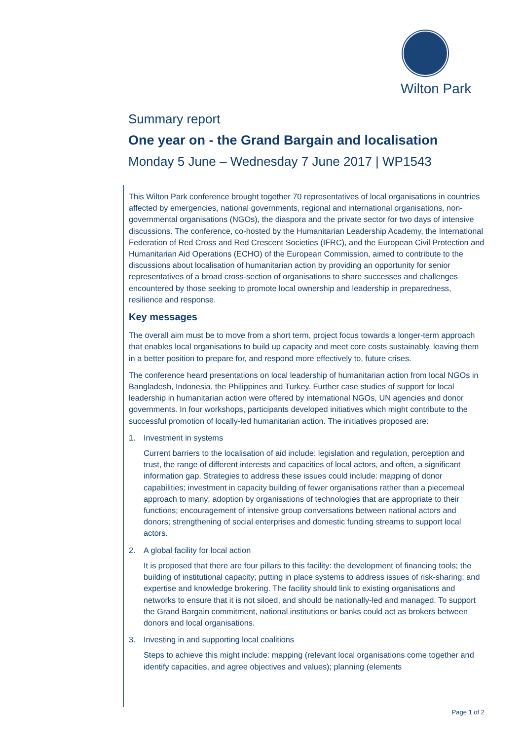Wilton Park
Summary report
One year on - the Grand Bargain and localisation
Monday 5 June – Wednesday 7 June 2017 | WP1543
This Wilton Park conference brought together 70 representatives of local organisations in countries affected by emergencies, national governments, regional and international organisations, non-governmental organisations (NGOs), the diaspora and the private sector for two days of intensive discussions. The conference, co-hosted by the Humanitarian Leadership Academy, the International Federation of Red Cross and Red Crescent Societies (IFRC), and the European Civil Protection and Humanitarian Aid Operations (ECHO) of the European Commission, aimed to contribute to the discussions about localisation of humanitarian action by providing an opportunity for senior representatives of a broad cross-section of organisations to share successes and challenges encountered by those seeking to promote local ownership and leadership in preparedness, resilience and response.
Key messages
The overall aim must be to move from a short term, project focus towards a longer-term approach that enables local organisations to build up capacity and meet core costs sustainably, leaving them in a better position to prepare for, and respond more effectively to, future crises.
The conference heard presentations on local leadership of humanitarian action from local NGOs in Bangladesh, Indonesia, the Philippines and Turkey. Further case studies of support for local leadership in humanitarian action were offered by international NGOs, UN agencies and donor governments. In four workshops, participants developed initiatives which might contribute to the successful promotion of locally-led humanitarian action. The initiatives proposed are:
1. Investment in systems
Current barriers to the localisation of aid include: legislation and regulation, perception and trust, the range of different interests and capacities of local actors, and often, a significant information gap. Strategies to address these issues could include: mapping of donor capabilities; investment in capacity building of fewer organisations rather than a piecemeal approach to many; adoption by organisations of technologies that are appropriate to their functions; encouragement of intensive group conversations between national actors and donors; strengthening of social enterprises and domestic funding streams to support local actors.
2. A global facility for local action
It is proposed that there are four pillars to this facility: the development of financing tools; the building of institutional capacity; putting in place systems to address issues of risk-sharing; and expertise and knowledge brokering. The facility should link to existing organisations and networks to ensure that it is not siloed, and should be nationally-led and managed. To support the Grand Bargain commitment, national institutions or banks could act as brokers between donors and local organisations.
3. Investing in and supporting local coalitions
Steps to achieve this might include: mapping (relevant local organisations come together and identify capacities, and agree objectives and values); planning (elements
Page 1 of 2